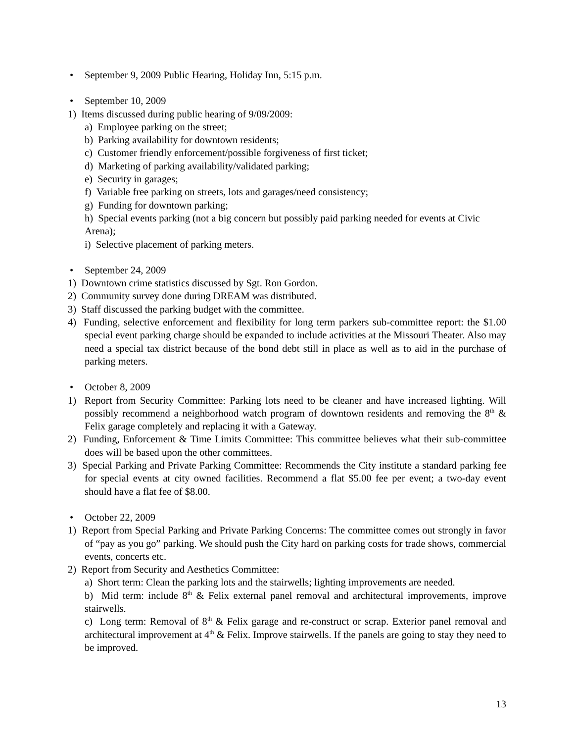• September 9, 2009 Public Hearing, Holiday Inn, 5:15 p.m.
• September 10, 2009
1) Items discussed during public hearing of 9/09/2009:
a) Employee parking on the street;
b) Parking availability for downtown residents;
c) Customer friendly enforcement/possible forgiveness of first ticket;
d) Marketing of parking availability/validated parking;
e) Security in garages;
f) Variable free parking on streets, lots and garages/need consistency;
g) Funding for downtown parking;
h) Special events parking (not a big concern but possibly paid parking needed for events at Civic Arena);
i) Selective placement of parking meters.
• September 24, 2009
1) Downtown crime statistics discussed by Sgt. Ron Gordon.
2) Community survey done during DREAM was distributed.
3) Staff discussed the parking budget with the committee.
4) Funding, selective enforcement and flexibility for long term parkers sub-committee report: the $1.00 special event parking charge should be expanded to include activities at the Missouri Theater. Also may need a special tax district because of the bond debt still in place as well as to aid in the purchase of parking meters.
• October 8, 2009
1) Report from Security Committee: Parking lots need to be cleaner and have increased lighting. Will possibly recommend a neighborhood watch program of downtown residents and removing the 8<sup>th</sup> & Felix garage completely and replacing it with a Gateway.
2) Funding, Enforcement & Time Limits Committee: This committee believes what their sub-committee does will be based upon the other committees.
3) Special Parking and Private Parking Committee: Recommends the City institute a standard parking fee for special events at city owned facilities. Recommend a flat $5.00 fee per event; a two-day event should have a flat fee of $8.00.
• October 22, 2009
1) Report from Special Parking and Private Parking Concerns: The committee comes out strongly in favor of “pay as you go” parking. We should push the City hard on parking costs for trade shows, commercial events, concerts etc.
2) Report from Security and Aesthetics Committee:
a) Short term: Clean the parking lots and the stairwells; lighting improvements are needed.
b) Mid term: include 8<sup>th</sup> & Felix external panel removal and architectural improvements, improve stairwells.
c) Long term: Removal of 8<sup>th</sup> & Felix garage and re-construct or scrap. Exterior panel removal and architectural improvement at 4<sup>th</sup> & Felix. Improve stairwells. If the panels are going to stay they need to be improved.
13